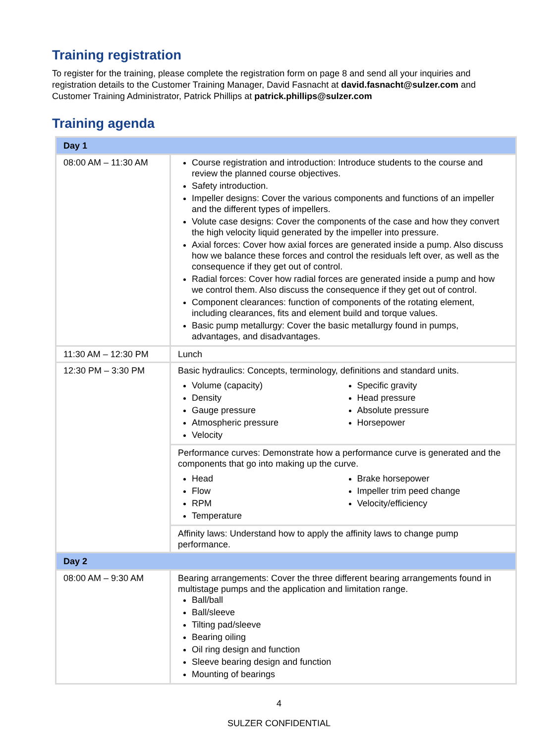Training registration
To register for the training, please complete the registration form on page 8 and send all your inquiries and registration details to the Customer Training Manager, David Fasnacht at david.fasnacht@sulzer.com and Customer Training Administrator, Patrick Phillips at patrick.phillips@sulzer.com
Training agenda
| Day 1 | |
| 08:00 AM – 11:30 AM | Course registration and introduction: Introduce students to the course and review the planned course objectives. Safety introduction. Impeller designs: Cover the various components and functions of an impeller and the different types of impellers. Volute case designs: Cover the components of the case and how they convert the high velocity liquid generated by the impeller into pressure. Axial forces: Cover how axial forces are generated inside a pump. Also discuss how we balance these forces and control the residuals left over, as well as the consequence if they get out of control. Radial forces: Cover how radial forces are generated inside a pump and how we control them. Also discuss the consequence if they get out of control. Component clearances: function of components of the rotating element, including clearances, fits and element build and torque values. Basic pump metallurgy: Cover the basic metallurgy found in pumps, advantages, and disadvantages. |
| 11:30 AM – 12:30 PM | Lunch |
| 12:30 PM – 3:30 PM | Basic hydraulics: Concepts, terminology, definitions and standard units. Volume (capacity) Density Gauge pressure Atmospheric pressure Velocity Specific gravity Head pressure Absolute pressure Horsepower |
| | Performance curves: Demonstrate how a performance curve is generated and the components that go into making up the curve. Head Flow RPM Temperature Brake horsepower Impeller trim peed change Velocity/efficiency |
| | Affinity laws: Understand how to apply the affinity laws to change pump performance. |
| Day 2 | |
| 08:00 AM – 9:30 AM | Bearing arrangements: Cover the three different bearing arrangements found in multistage pumps and the application and limitation range. Ball/ball Ball/sleeve Tilting pad/sleeve Bearing oiling Oil ring design and function Sleeve bearing design and function Mounting of bearings |
4
SULZER CONFIDENTIAL